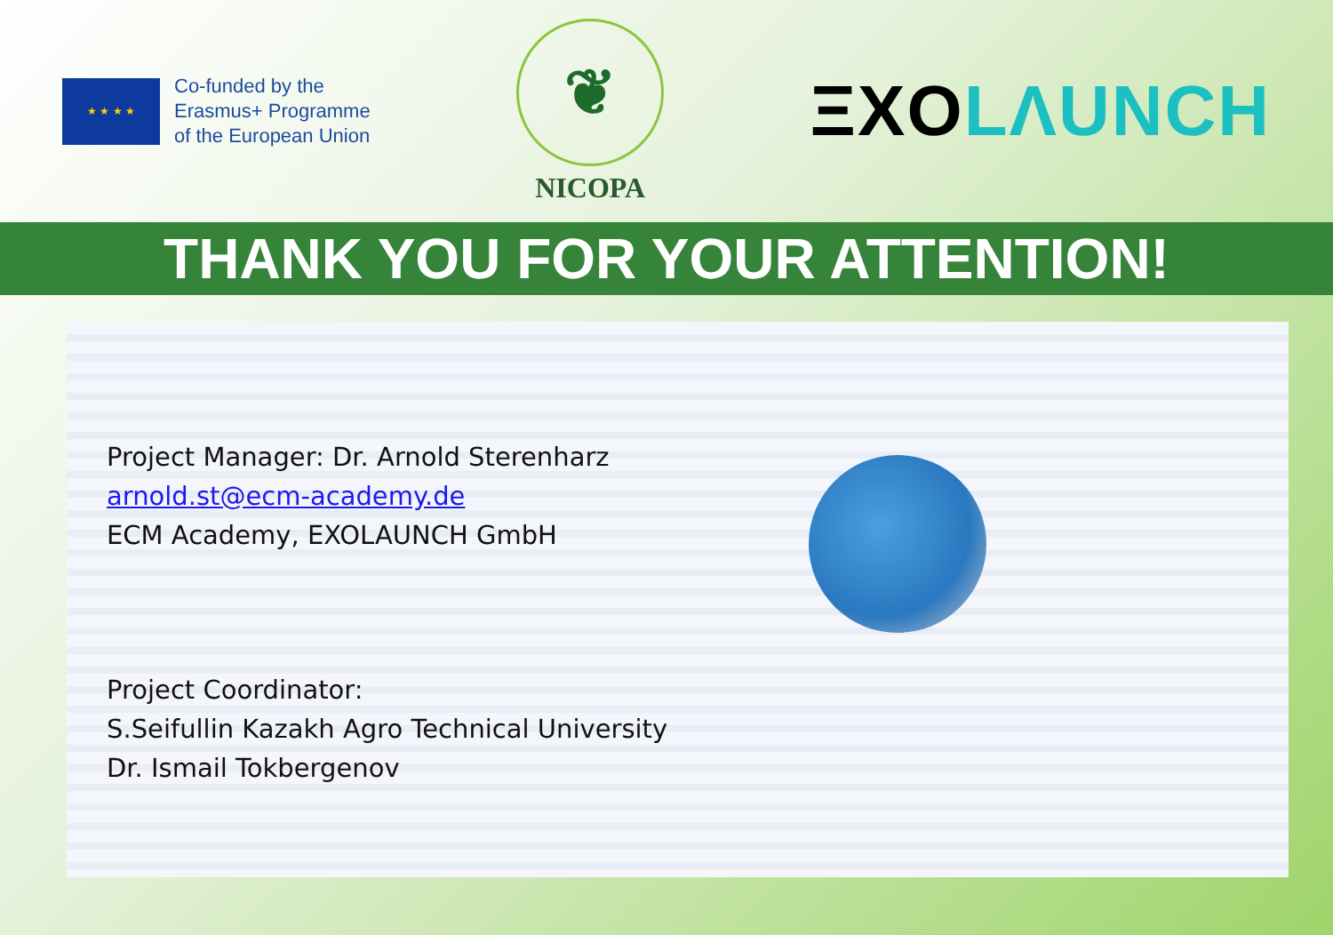★ ★ ★ ★
Co-funded by the
Erasmus+ Programme
of the European Union
❦
NICOPA
ΞXOLΛUNCH
THANK YOU FOR YOUR ATTENTION!
Project Manager: Dr. Arnold Sterenharz
arnold.st@ecm-academy.de
ECM Academy, EXOLAUNCH GmbH
Project Coordinator:
S.Seifullin Kazakh Agro Technical University
Dr. Ismail Tokbergenov